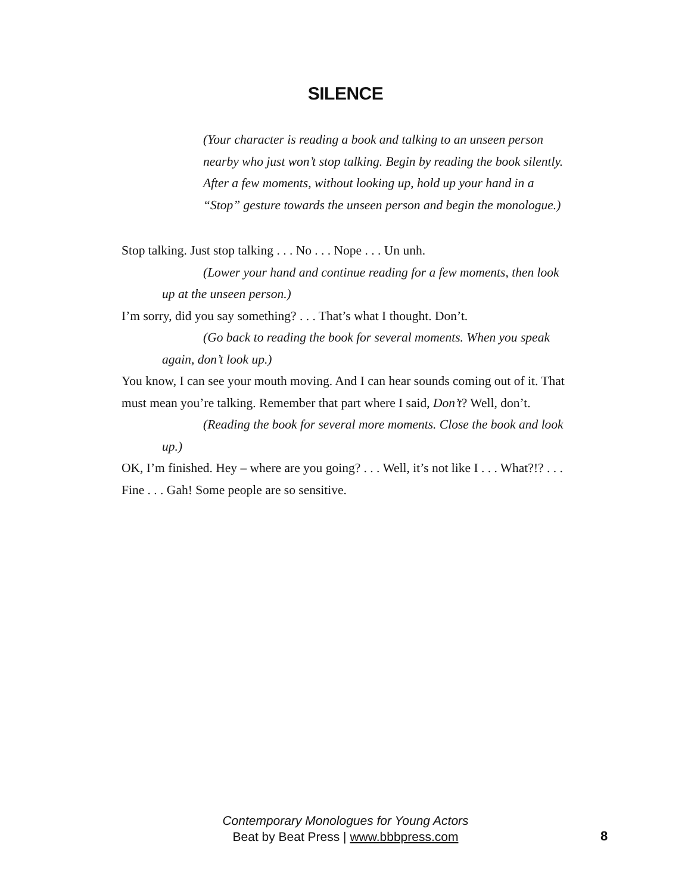SILENCE
(Your character is reading a book and talking to an unseen person nearby who just won’t stop talking. Begin by reading the book silently. After a few moments, without looking up, hold up your hand in a “Stop” gesture towards the unseen person and begin the monologue.)
Stop talking. Just stop talking . . . No . . . Nope . . . Un unh.
(Lower your hand and continue reading for a few moments, then look up at the unseen person.)
I’m sorry, did you say something? . . . That’s what I thought. Don’t.
(Go back to reading the book for several moments. When you speak again, don’t look up.)
You know, I can see your mouth moving. And I can hear sounds coming out of it. That must mean you’re talking. Remember that part where I said, Don’t? Well, don’t.
(Reading the book for several more moments. Close the book and look up.)
OK, I’m finished. Hey – where are you going? . . . Well, it’s not like I . . . What?!? . . . Fine . . . Gah! Some people are so sensitive.
Contemporary Monologues for Young Actors
Beat by Beat Press | www.bbbpress.com
8